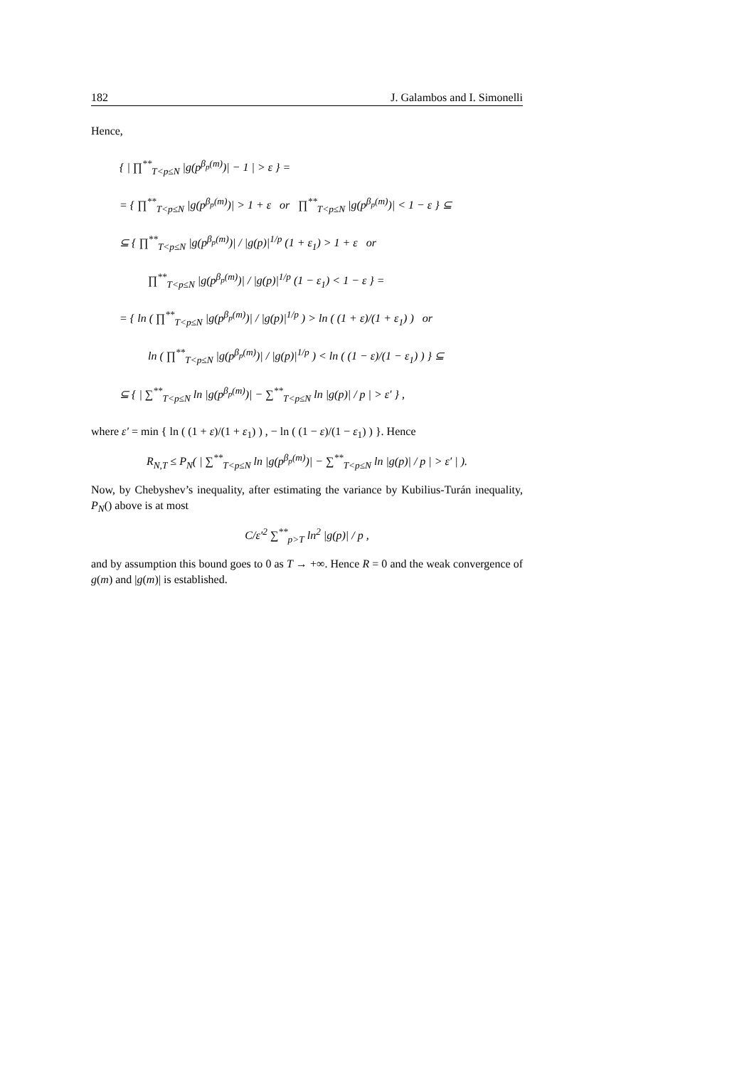182 J. Galambos and I. Simonelli
Hence,
{ | ∏<sup>**</sup><sub>T<p≤N</sub> |g(p<sup>β<sub>p</sub>(m)</sup>)| − 1 | > ε } =
= { ∏<sup>**</sup><sub>T<p≤N</sub> |g(p<sup>β<sub>p</sub>(m)</sup>)| > 1 + ε or ∏<sup>**</sup><sub>T<p≤N</sub> |g(p<sup>β<sub>p</sub>(m)</sup>)| < 1 − ε } ⊆
⊆ { ∏<sup>**</sup><sub>T<p≤N</sub> |g(p<sup>β<sub>p</sub>(m)</sup>)| / |g(p)|<sup>1/p</sup> (1 + ε<sub>1</sub>) > 1 + ε or
∏<sup>**</sup><sub>T<p≤N</sub> |g(p<sup>β<sub>p</sub>(m)</sup>)| / |g(p)|<sup>1/p</sup> (1 − ε<sub>1</sub>) < 1 − ε } =
= { ln ( ∏<sup>**</sup><sub>T<p≤N</sub> |g(p<sup>β<sub>p</sub>(m)</sup>)| / |g(p)|<sup>1/p</sup> ) > ln ( (1 + ε)/(1 + ε<sub>1</sub>) ) or
ln ( ∏<sup>**</sup><sub>T<p≤N</sub> |g(p<sup>β<sub>p</sub>(m)</sup>)| / |g(p)|<sup>1/p</sup> ) < ln ( (1 − ε)/(1 − ε<sub>1</sub>) ) } ⊆
⊆ { | ∑<sup>**</sup><sub>T<p≤N</sub> ln |g(p<sup>β<sub>p</sub>(m)</sup>)| − ∑<sup>**</sup><sub>T<p≤N</sub> ln |g(p)| / p | > ε′ } ,
where ε′ = min { ln ( (1 + ε)/(1 + ε<sub>1</sub>) ) , − ln ( (1 − ε)/(1 − ε<sub>1</sub>) ) }. Hence
R<sub>N,T</sub> ≤ P<sub>N</sub>( | ∑<sup>**</sup><sub>T<p≤N</sub> ln |g(p<sup>β<sub>p</sub>(m)</sup>)| − ∑<sup>**</sup><sub>T<p≤N</sub> ln |g(p)| / p | > ε′ | ).
Now, by Chebyshev’s inequality, after estimating the variance by Kubilius-Turán inequality, P<sub>N</sub>() above is at most
C/ε′<sup>2</sup> ∑<sup>**</sup><sub>p>T</sub> ln<sup>2</sup> |g(p)| / p ,
and by assumption this bound goes to 0 as T → +∞. Hence R = 0 and the weak convergence of g(m) and |g(m)| is established.